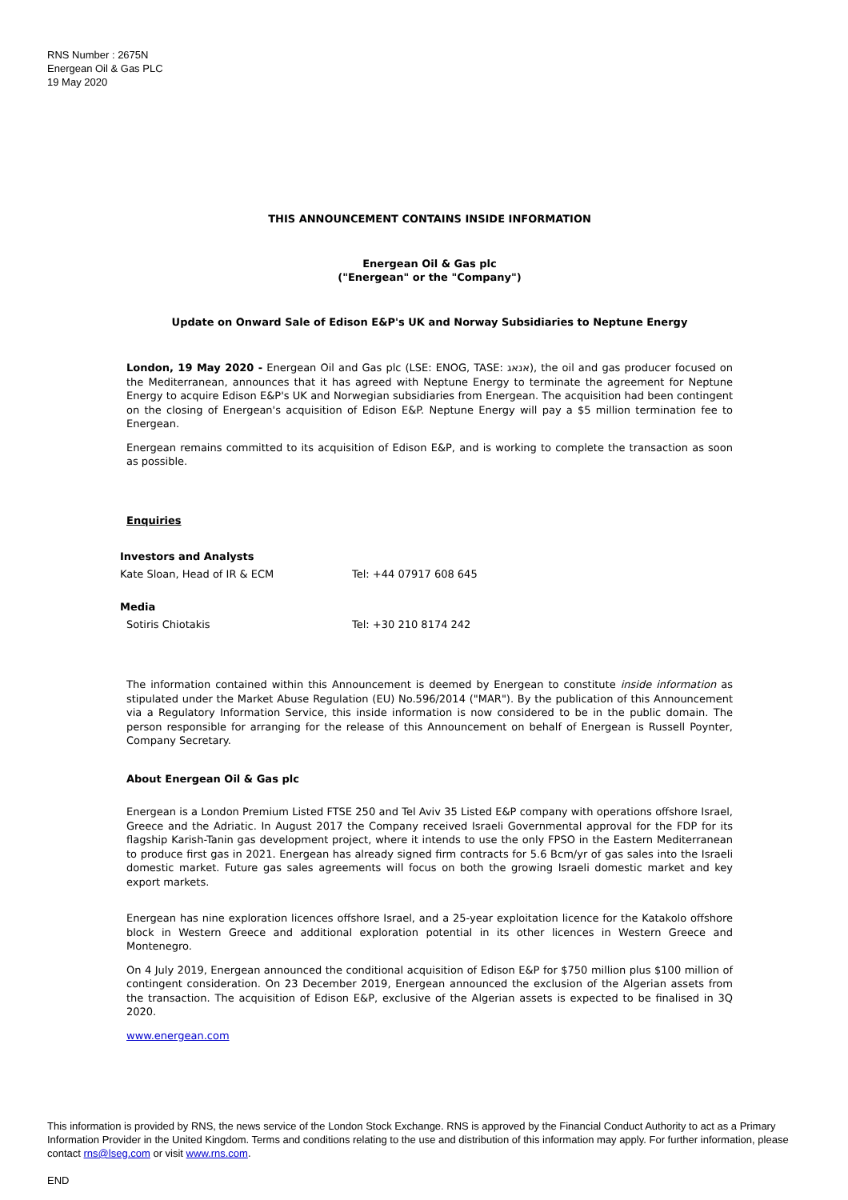RNS Number : 2675N
Energean Oil & Gas PLC
19 May 2020
THIS ANNOUNCEMENT CONTAINS INSIDE INFORMATION
Energean Oil & Gas plc
("Energean" or the "Company")
Update on Onward Sale of Edison E&P's UK and Norway Subsidiaries to Neptune Energy
London, 19 May 2020 - Energean Oil and Gas plc (LSE: ENOG, TASE: אנאג), the oil and gas producer focused on the Mediterranean, announces that it has agreed with Neptune Energy to terminate the agreement for Neptune Energy to acquire Edison E&P's UK and Norwegian subsidiaries from Energean. The acquisition had been contingent on the closing of Energean's acquisition of Edison E&P. Neptune Energy will pay a $5 million termination fee to Energean.
Energean remains committed to its acquisition of Edison E&P, and is working to complete the transaction as soon as possible.
Enquiries
| Investors and Analysts | |
| Kate Sloan, Head of IR & ECM | Tel: +44 07917 608 645 |
| Media | |
| Sotiris Chiotakis | Tel: +30 210 8174 242 |
The information contained within this Announcement is deemed by Energean to constitute inside information as stipulated under the Market Abuse Regulation (EU) No.596/2014 ("MAR"). By the publication of this Announcement via a Regulatory Information Service, this inside information is now considered to be in the public domain. The person responsible for arranging for the release of this Announcement on behalf of Energean is Russell Poynter, Company Secretary.
About Energean Oil & Gas plc
Energean is a London Premium Listed FTSE 250 and Tel Aviv 35 Listed E&P company with operations offshore Israel, Greece and the Adriatic. In August 2017 the Company received Israeli Governmental approval for the FDP for its flagship Karish-Tanin gas development project, where it intends to use the only FPSO in the Eastern Mediterranean to produce first gas in 2021. Energean has already signed firm contracts for 5.6 Bcm/yr of gas sales into the Israeli domestic market. Future gas sales agreements will focus on both the growing Israeli domestic market and key export markets.
Energean has nine exploration licences offshore Israel, and a 25-year exploitation licence for the Katakolo offshore block in Western Greece and additional exploration potential in its other licences in Western Greece and Montenegro.
On 4 July 2019, Energean announced the conditional acquisition of Edison E&P for $750 million plus $100 million of contingent consideration. On 23 December 2019, Energean announced the exclusion of the Algerian assets from the transaction. The acquisition of Edison E&P, exclusive of the Algerian assets is expected to be finalised in 3Q 2020.
www.energean.com
This information is provided by RNS, the news service of the London Stock Exchange. RNS is approved by the Financial Conduct Authority to act as a Primary Information Provider in the United Kingdom. Terms and conditions relating to the use and distribution of this information may apply. For further information, please contact rns@lseg.com or visit www.rns.com.
END